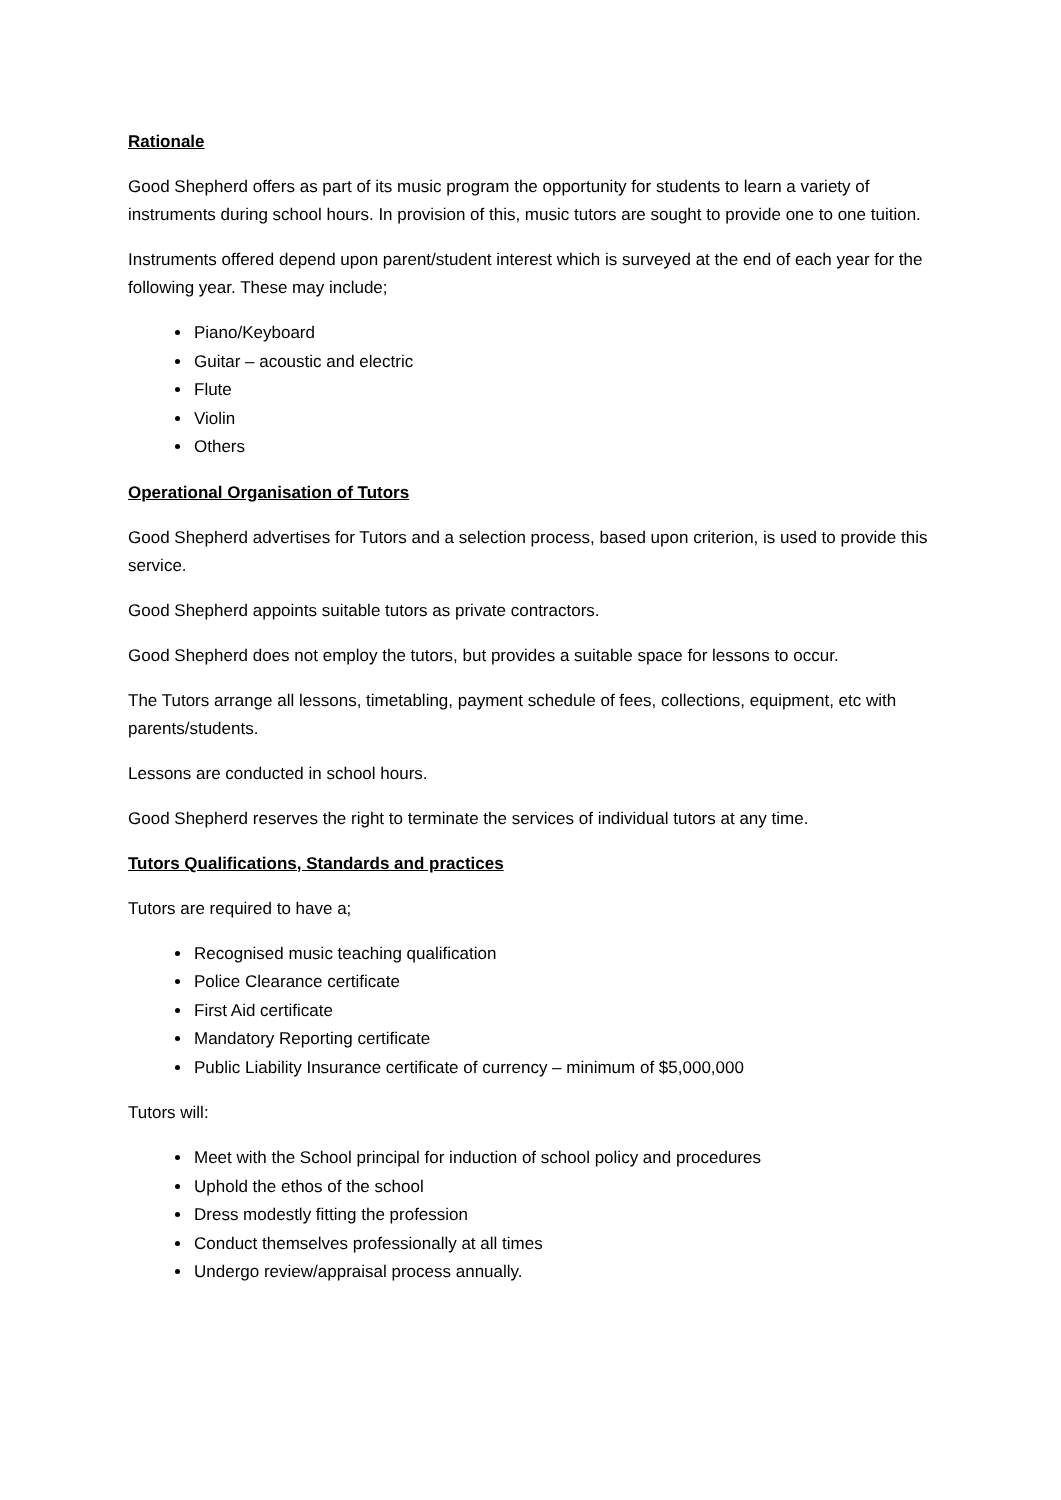Rationale
Good Shepherd offers as part of its music program the opportunity for students to learn a variety of instruments during school hours. In provision of this, music tutors are sought to provide one to one tuition.
Instruments offered depend upon parent/student interest which is surveyed at the end of each year for the following year. These may include;
Piano/Keyboard
Guitar – acoustic and electric
Flute
Violin
Others
Operational Organisation of Tutors
Good Shepherd advertises for Tutors and a selection process, based upon criterion, is used to provide this service.
Good Shepherd appoints suitable tutors as private contractors.
Good Shepherd does not employ the tutors, but provides a suitable space for lessons to occur.
The Tutors arrange all lessons, timetabling, payment schedule of fees, collections, equipment, etc with parents/students.
Lessons are conducted in school hours.
Good Shepherd reserves the right to terminate the services of individual tutors at any time.
Tutors Qualifications, Standards and practices
Tutors are required to have a;
Recognised music teaching qualification
Police Clearance certificate
First Aid certificate
Mandatory Reporting certificate
Public Liability Insurance certificate of currency – minimum of $5,000,000
Tutors will:
Meet with the School principal for induction of school policy and procedures
Uphold the ethos of the school
Dress modestly fitting the profession
Conduct themselves professionally at all times
Undergo review/appraisal process annually.